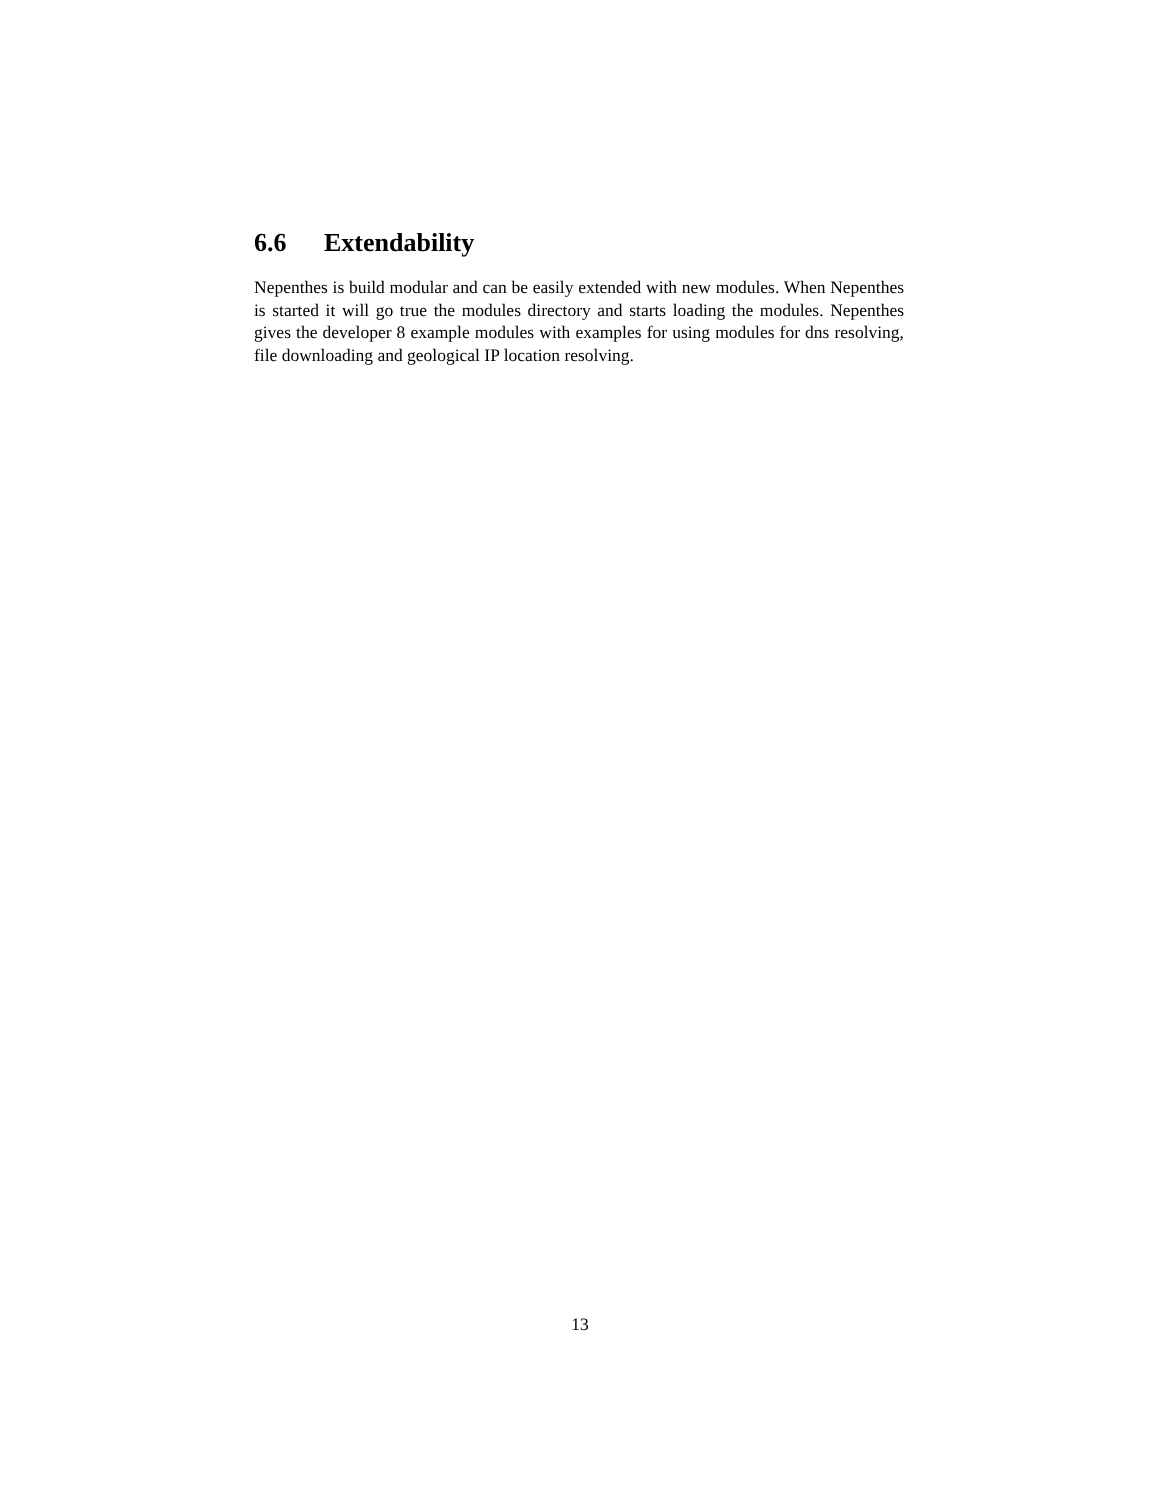6.6 Extendability
Nepenthes is build modular and can be easily extended with new modules. When Nepenthes is started it will go true the modules directory and starts loading the modules. Nepenthes gives the developer 8 example modules with examples for using modules for dns resolving, file downloading and geological IP location resolving.
13